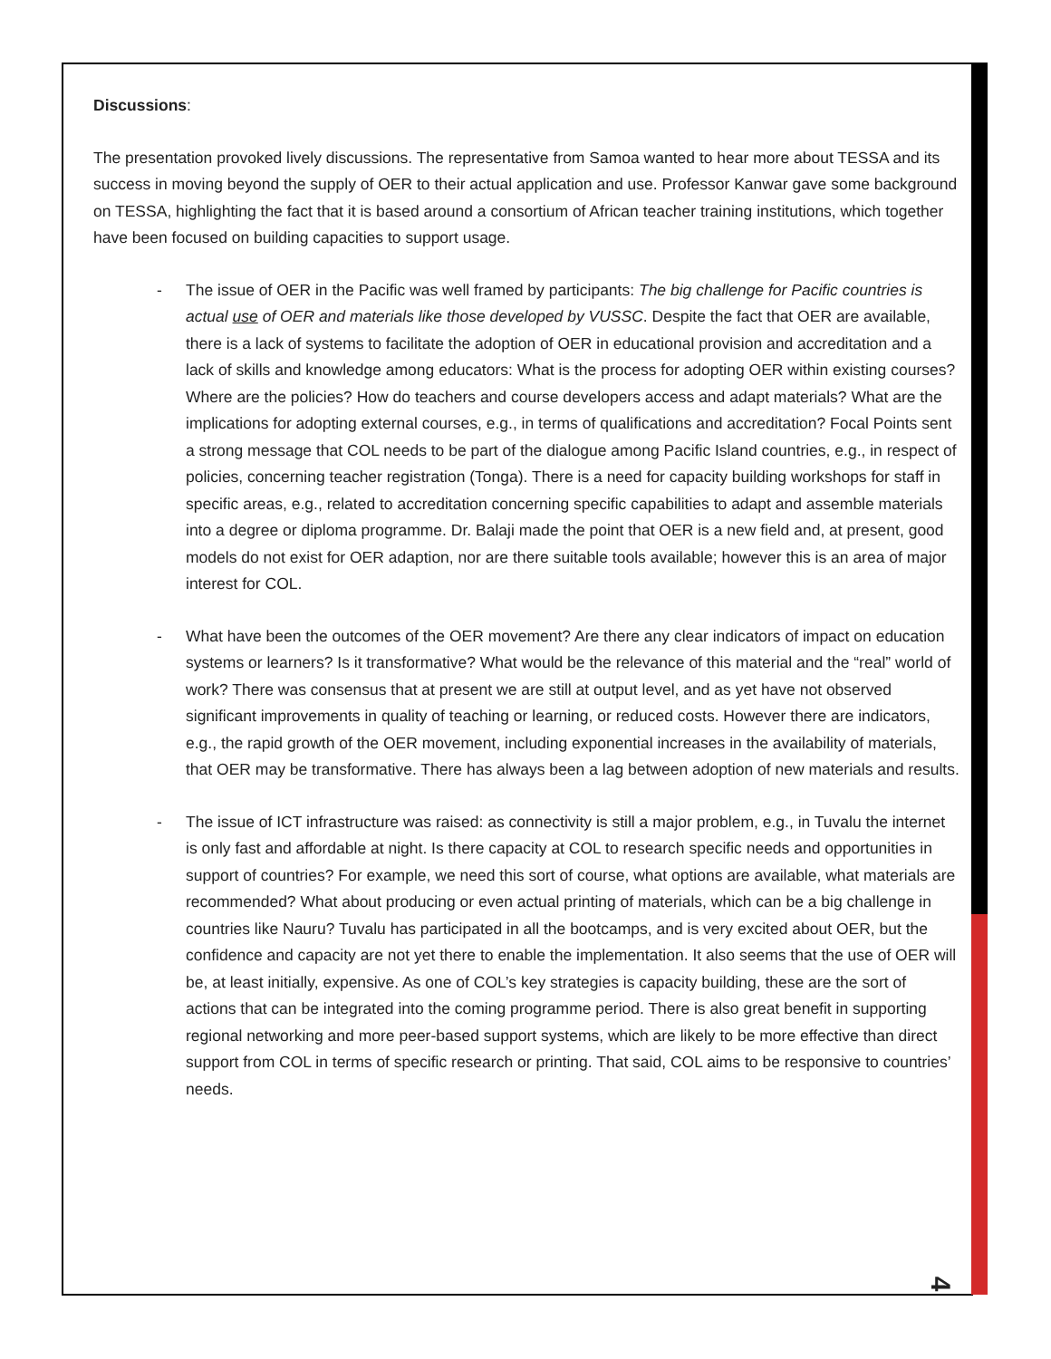Discussions:
The presentation provoked lively discussions. The representative from Samoa wanted to hear more about TESSA and its success in moving beyond the supply of OER to their actual application and use. Professor Kanwar gave some background on TESSA, highlighting the fact that it is based around a consortium of African teacher training institutions, which together have been focused on building capacities to support usage.
- The issue of OER in the Pacific was well framed by participants: The big challenge for Pacific countries is actual use of OER and materials like those developed by VUSSC. Despite the fact that OER are available, there is a lack of systems to facilitate the adoption of OER in educational provision and accreditation and a lack of skills and knowledge among educators: What is the process for adopting OER within existing courses? Where are the policies? How do teachers and course developers access and adapt materials? What are the implications for adopting external courses, e.g., in terms of qualifications and accreditation? Focal Points sent a strong message that COL needs to be part of the dialogue among Pacific Island countries, e.g., in respect of policies, concerning teacher registration (Tonga). There is a need for capacity building workshops for staff in specific areas, e.g., related to accreditation concerning specific capabilities to adapt and assemble materials into a degree or diploma programme. Dr. Balaji made the point that OER is a new field and, at present, good models do not exist for OER adaption, nor are there suitable tools available; however this is an area of major interest for COL.
- What have been the outcomes of the OER movement? Are there any clear indicators of impact on education systems or learners? Is it transformative? What would be the relevance of this material and the “real” world of work? There was consensus that at present we are still at output level, and as yet have not observed significant improvements in quality of teaching or learning, or reduced costs. However there are indicators, e.g., the rapid growth of the OER movement, including exponential increases in the availability of materials, that OER may be transformative. There has always been a lag between adoption of new materials and results.
- The issue of ICT infrastructure was raised: as connectivity is still a major problem, e.g., in Tuvalu the internet is only fast and affordable at night. Is there capacity at COL to research specific needs and opportunities in support of countries? For example, we need this sort of course, what options are available, what materials are recommended? What about producing or even actual printing of materials, which can be a big challenge in countries like Nauru? Tuvalu has participated in all the bootcamps, and is very excited about OER, but the confidence and capacity are not yet there to enable the implementation. It also seems that the use of OER will be, at least initially, expensive. As one of COL’s key strategies is capacity building, these are the sort of actions that can be integrated into the coming programme period. There is also great benefit in supporting regional networking and more peer-based support systems, which are likely to be more effective than direct support from COL in terms of specific research or printing. That said, COL aims to be responsive to countries’ needs.
4